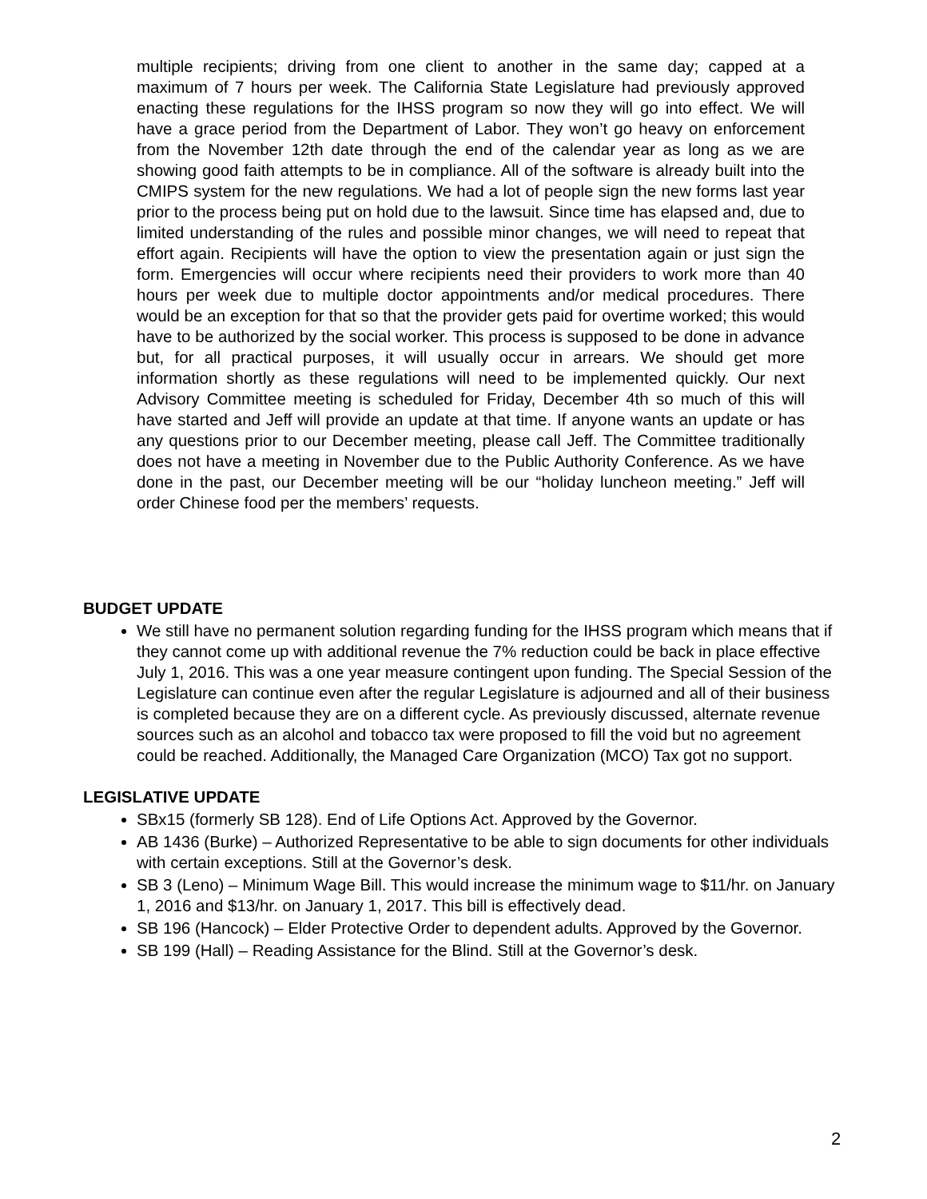multiple recipients; driving from one client to another in the same day; capped at a maximum of 7 hours per week. The California State Legislature had previously approved enacting these regulations for the IHSS program so now they will go into effect. We will have a grace period from the Department of Labor. They won’t go heavy on enforcement from the November 12th date through the end of the calendar year as long as we are showing good faith attempts to be in compliance. All of the software is already built into the CMIPS system for the new regulations. We had a lot of people sign the new forms last year prior to the process being put on hold due to the lawsuit. Since time has elapsed and, due to limited understanding of the rules and possible minor changes, we will need to repeat that effort again. Recipients will have the option to view the presentation again or just sign the form. Emergencies will occur where recipients need their providers to work more than 40 hours per week due to multiple doctor appointments and/or medical procedures. There would be an exception for that so that the provider gets paid for overtime worked; this would have to be authorized by the social worker. This process is supposed to be done in advance but, for all practical purposes, it will usually occur in arrears. We should get more information shortly as these regulations will need to be implemented quickly. Our next Advisory Committee meeting is scheduled for Friday, December 4th so much of this will have started and Jeff will provide an update at that time. If anyone wants an update or has any questions prior to our December meeting, please call Jeff. The Committee traditionally does not have a meeting in November due to the Public Authority Conference. As we have done in the past, our December meeting will be our “holiday luncheon meeting.” Jeff will order Chinese food per the members’ requests.
BUDGET UPDATE
We still have no permanent solution regarding funding for the IHSS program which means that if they cannot come up with additional revenue the 7% reduction could be back in place effective July 1, 2016. This was a one year measure contingent upon funding. The Special Session of the Legislature can continue even after the regular Legislature is adjourned and all of their business is completed because they are on a different cycle. As previously discussed, alternate revenue sources such as an alcohol and tobacco tax were proposed to fill the void but no agreement could be reached. Additionally, the Managed Care Organization (MCO) Tax got no support.
LEGISLATIVE UPDATE
SBx15 (formerly SB 128). End of Life Options Act. Approved by the Governor.
AB 1436 (Burke) – Authorized Representative to be able to sign documents for other individuals with certain exceptions. Still at the Governor’s desk.
SB 3 (Leno) – Minimum Wage Bill. This would increase the minimum wage to $11/hr. on January 1, 2016 and $13/hr. on January 1, 2017. This bill is effectively dead.
SB 196 (Hancock) – Elder Protective Order to dependent adults. Approved by the Governor.
SB 199 (Hall) – Reading Assistance for the Blind. Still at the Governor’s desk.
2